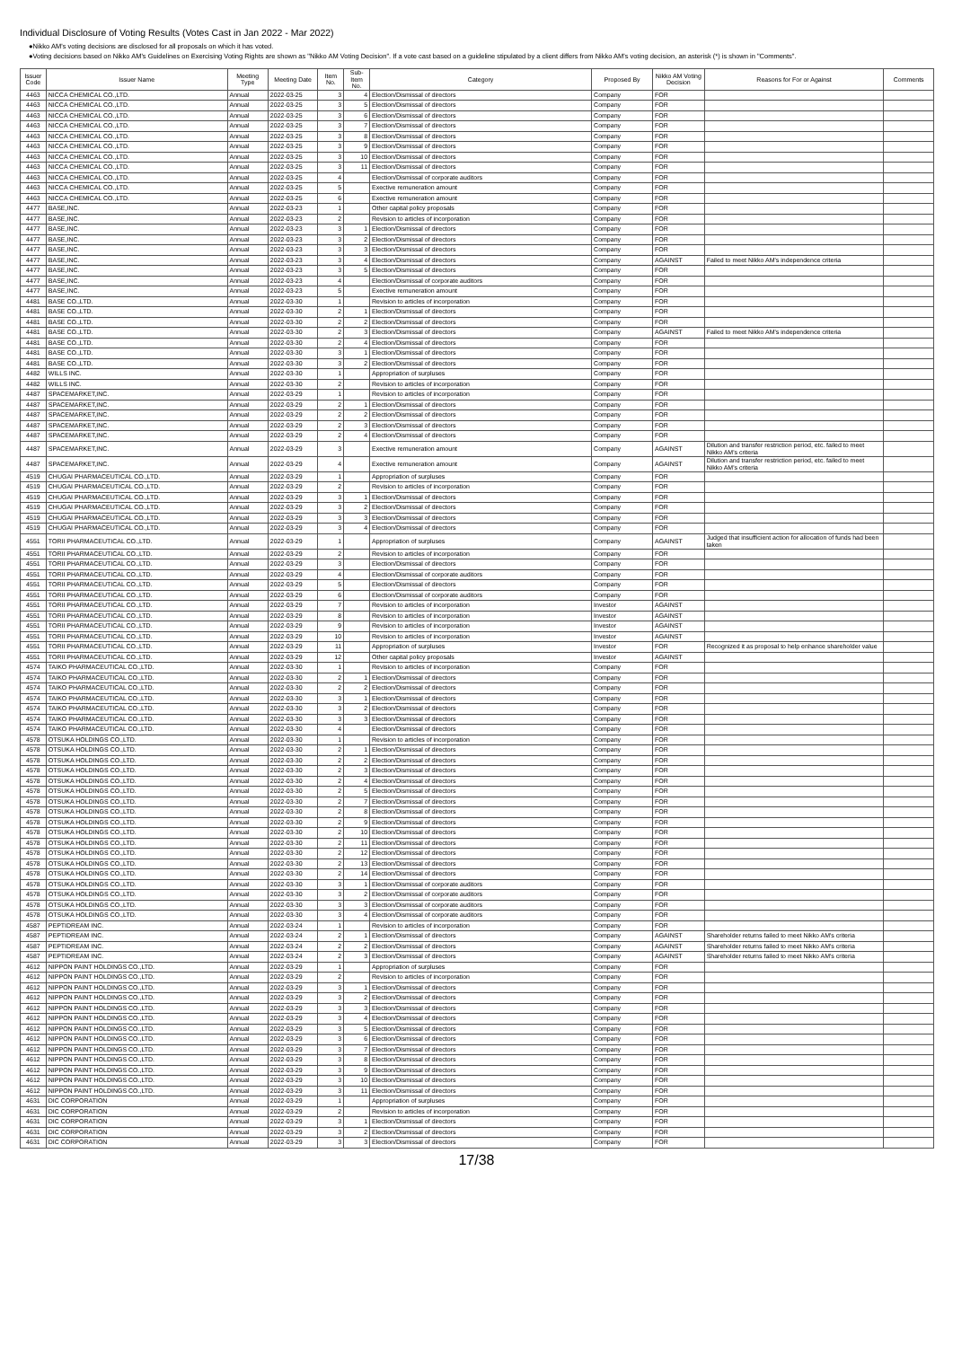Individual Disclosure of Voting Results (Votes Cast in Jan 2022 - Mar 2022)
●Nikko AM's voting decisions are disclosed for all proposals on which it has voted.
●Voting decisions based on Nikko AM's Guidelines on Exercising Voting Rights are shown as "Nikko AM Voting Decision". If a vote cast based on a guideline stipulated by a client differs from Nikko AM's voting decision, an asterisk (*) is shown in "Comments".
| Issuer Code | Issuer Name | Meeting Type | Meeting Date | Item No. | Sub-Item No. | Category | Proposed By | Nikko AM Voting Decision | Reasons for For or Against | Comments |
| --- | --- | --- | --- | --- | --- | --- | --- | --- | --- | --- |
| 4463 | NICCA CHEMICAL CO.,LTD. | Annual | 2022-03-25 | 3 | 4 | Election/Dismissal of directors | Company | FOR | | |
| 4463 | NICCA CHEMICAL CO.,LTD. | Annual | 2022-03-25 | 3 | 5 | Election/Dismissal of directors | Company | FOR | | |
| 4463 | NICCA CHEMICAL CO.,LTD. | Annual | 2022-03-25 | 3 | 6 | Election/Dismissal of directors | Company | FOR | | |
| 4463 | NICCA CHEMICAL CO.,LTD. | Annual | 2022-03-25 | 3 | 7 | Election/Dismissal of directors | Company | FOR | | |
| 4463 | NICCA CHEMICAL CO.,LTD. | Annual | 2022-03-25 | 3 | 8 | Election/Dismissal of directors | Company | FOR | | |
| 4463 | NICCA CHEMICAL CO.,LTD. | Annual | 2022-03-25 | 3 | 9 | Election/Dismissal of directors | Company | FOR | | |
| 4463 | NICCA CHEMICAL CO.,LTD. | Annual | 2022-03-25 | 3 | 10 | Election/Dismissal of directors | Company | FOR | | |
| 4463 | NICCA CHEMICAL CO.,LTD. | Annual | 2022-03-25 | 3 | 11 | Election/Dismissal of directors | Company | FOR | | |
| 4463 | NICCA CHEMICAL CO.,LTD. | Annual | 2022-03-25 | 4 | | Election/Dismissal of corporate auditors | Company | FOR | | |
| 4463 | NICCA CHEMICAL CO.,LTD. | Annual | 2022-03-25 | 5 | | Exective remuneration amount | Company | FOR | | |
| 4463 | NICCA CHEMICAL CO.,LTD. | Annual | 2022-03-25 | 6 | | Exective remuneration amount | Company | FOR | | |
| 4477 | BASE,INC. | Annual | 2022-03-23 | 1 | | Other capital policy proposals | Company | FOR | | |
| 4477 | BASE,INC. | Annual | 2022-03-23 | 2 | | Revision to articles of incorporation | Company | FOR | | |
| 4477 | BASE,INC. | Annual | 2022-03-23 | 3 | 1 | Election/Dismissal of directors | Company | FOR | | |
| 4477 | BASE,INC. | Annual | 2022-03-23 | 3 | 2 | Election/Dismissal of directors | Company | FOR | | |
| 4477 | BASE,INC. | Annual | 2022-03-23 | 3 | 3 | Election/Dismissal of directors | Company | FOR | | |
| 4477 | BASE,INC. | Annual | 2022-03-23 | 3 | 4 | Election/Dismissal of directors | Company | AGAINST | Failed to meet Nikko AM's independence criteria | |
| 4477 | BASE,INC. | Annual | 2022-03-23 | 3 | 5 | Election/Dismissal of directors | Company | FOR | | |
| 4477 | BASE,INC. | Annual | 2022-03-23 | 4 | | Election/Dismissal of corporate auditors | Company | FOR | | |
| 4477 | BASE,INC. | Annual | 2022-03-23 | 5 | | Exective remuneration amount | Company | FOR | | |
| 4481 | BASE CO.,LTD. | Annual | 2022-03-30 | 1 | | Revision to articles of incorporation | Company | FOR | | |
| 4481 | BASE CO.,LTD. | Annual | 2022-03-30 | 2 | 1 | Election/Dismissal of directors | Company | FOR | | |
| 4481 | BASE CO.,LTD. | Annual | 2022-03-30 | 2 | 2 | Election/Dismissal of directors | Company | FOR | | |
| 4481 | BASE CO.,LTD. | Annual | 2022-03-30 | 2 | 3 | Election/Dismissal of directors | Company | AGAINST | Failed to meet Nikko AM's independence criteria | |
| 4481 | BASE CO.,LTD. | Annual | 2022-03-30 | 2 | 4 | Election/Dismissal of directors | Company | FOR | | |
| 4481 | BASE CO.,LTD. | Annual | 2022-03-30 | 3 | 1 | Election/Dismissal of directors | Company | FOR | | |
| 4481 | BASE CO.,LTD. | Annual | 2022-03-30 | 3 | 2 | Election/Dismissal of directors | Company | FOR | | |
| 4482 | WILLS INC. | Annual | 2022-03-30 | 1 | | Appropriation of surpluses | Company | FOR | | |
| 4482 | WILLS INC. | Annual | 2022-03-30 | 2 | | Revision to articles of incorporation | Company | FOR | | |
| 4487 | SPACEMARKET,INC. | Annual | 2022-03-29 | 1 | | Revision to articles of incorporation | Company | FOR | | |
| 4487 | SPACEMARKET,INC. | Annual | 2022-03-29 | 2 | 1 | Election/Dismissal of directors | Company | FOR | | |
| 4487 | SPACEMARKET,INC. | Annual | 2022-03-29 | 2 | 2 | Election/Dismissal of directors | Company | FOR | | |
| 4487 | SPACEMARKET,INC. | Annual | 2022-03-29 | 2 | 3 | Election/Dismissal of directors | Company | FOR | | |
| 4487 | SPACEMARKET,INC. | Annual | 2022-03-29 | 2 | 4 | Election/Dismissal of directors | Company | FOR | | |
| 4487 | SPACEMARKET,INC. | Annual | 2022-03-29 | 3 | | Exective remuneration amount | Company | AGAINST | Dilution and transfer restriction period, etc. failed to meet Nikko AM's criteria | |
| 4487 | SPACEMARKET,INC. | Annual | 2022-03-29 | 4 | | Exective remuneration amount | Company | AGAINST | Dilution and transfer restriction period, etc. failed to meet Nikko AM's criteria | |
| 4519 | CHUGAI PHARMACEUTICAL CO.,LTD. | Annual | 2022-03-29 | 1 | | Appropriation of surpluses | Company | FOR | | |
| 4519 | CHUGAI PHARMACEUTICAL CO.,LTD. | Annual | 2022-03-29 | 2 | | Revision to articles of incorporation | Company | FOR | | |
| 4519 | CHUGAI PHARMACEUTICAL CO.,LTD. | Annual | 2022-03-29 | 3 | 1 | Election/Dismissal of directors | Company | FOR | | |
| 4519 | CHUGAI PHARMACEUTICAL CO.,LTD. | Annual | 2022-03-29 | 3 | 2 | Election/Dismissal of directors | Company | FOR | | |
| 4519 | CHUGAI PHARMACEUTICAL CO.,LTD. | Annual | 2022-03-29 | 3 | 3 | Election/Dismissal of directors | Company | FOR | | |
| 4519 | CHUGAI PHARMACEUTICAL CO.,LTD. | Annual | 2022-03-29 | 3 | 4 | Election/Dismissal of directors | Company | FOR | | |
| 4551 | TORII PHARMACEUTICAL CO.,LTD. | Annual | 2022-03-29 | 1 | | Appropriation of surpluses | Company | AGAINST | Judged that insufficient action for allocation of funds had been taken | |
| 4551 | TORII PHARMACEUTICAL CO.,LTD. | Annual | 2022-03-29 | 2 | | Revision to articles of incorporation | Company | FOR | | |
| 4551 | TORII PHARMACEUTICAL CO.,LTD. | Annual | 2022-03-29 | 3 | | Election/Dismissal of directors | Company | FOR | | |
| 4551 | TORII PHARMACEUTICAL CO.,LTD. | Annual | 2022-03-29 | 4 | | Election/Dismissal of corporate auditors | Company | FOR | | |
| 4551 | TORII PHARMACEUTICAL CO.,LTD. | Annual | 2022-03-29 | 5 | | Election/Dismissal of directors | Company | FOR | | |
| 4551 | TORII PHARMACEUTICAL CO.,LTD. | Annual | 2022-03-29 | 6 | | Election/Dismissal of corporate auditors | Company | FOR | | |
| 4551 | TORII PHARMACEUTICAL CO.,LTD. | Annual | 2022-03-29 | 7 | | Revision to articles of incorporation | Investor | AGAINST | | |
| 4551 | TORII PHARMACEUTICAL CO.,LTD. | Annual | 2022-03-29 | 8 | | Revision to articles of incorporation | Investor | AGAINST | | |
| 4551 | TORII PHARMACEUTICAL CO.,LTD. | Annual | 2022-03-29 | 9 | | Revision to articles of incorporation | Investor | AGAINST | | |
| 4551 | TORII PHARMACEUTICAL CO.,LTD. | Annual | 2022-03-29 | 10 | | Revision to articles of incorporation | Investor | AGAINST | | |
| 4551 | TORII PHARMACEUTICAL CO.,LTD. | Annual | 2022-03-29 | 11 | | Appropriation of surpluses | Investor | FOR | Recognized it as proposal to help enhance shareholder value | |
| 4551 | TORII PHARMACEUTICAL CO.,LTD. | Annual | 2022-03-29 | 12 | | Other capital policy proposals | Investor | AGAINST | | |
| 4574 | TAIKO PHARMACEUTICAL CO.,LTD. | Annual | 2022-03-30 | 1 | | Revision to articles of incorporation | Company | FOR | | |
| 4574 | TAIKO PHARMACEUTICAL CO.,LTD. | Annual | 2022-03-30 | 2 | 1 | Election/Dismissal of directors | Company | FOR | | |
| 4574 | TAIKO PHARMACEUTICAL CO.,LTD. | Annual | 2022-03-30 | 2 | 2 | Election/Dismissal of directors | Company | FOR | | |
| 4574 | TAIKO PHARMACEUTICAL CO.,LTD. | Annual | 2022-03-30 | 3 | 1 | Election/Dismissal of directors | Company | FOR | | |
| 4574 | TAIKO PHARMACEUTICAL CO.,LTD. | Annual | 2022-03-30 | 3 | 2 | Election/Dismissal of directors | Company | FOR | | |
| 4574 | TAIKO PHARMACEUTICAL CO.,LTD. | Annual | 2022-03-30 | 3 | 3 | Election/Dismissal of directors | Company | FOR | | |
| 4574 | TAIKO PHARMACEUTICAL CO.,LTD. | Annual | 2022-03-30 | 4 | | Election/Dismissal of directors | Company | FOR | | |
| 4578 | OTSUKA HOLDINGS CO.,LTD. | Annual | 2022-03-30 | 1 | | Revision to articles of incorporation | Company | FOR | | |
| 4578 | OTSUKA HOLDINGS CO.,LTD. | Annual | 2022-03-30 | 2 | 1 | Election/Dismissal of directors | Company | FOR | | |
| 4578 | OTSUKA HOLDINGS CO.,LTD. | Annual | 2022-03-30 | 2 | 2 | Election/Dismissal of directors | Company | FOR | | |
| 4578 | OTSUKA HOLDINGS CO.,LTD. | Annual | 2022-03-30 | 2 | 3 | Election/Dismissal of directors | Company | FOR | | |
| 4578 | OTSUKA HOLDINGS CO.,LTD. | Annual | 2022-03-30 | 2 | 4 | Election/Dismissal of directors | Company | FOR | | |
| 4578 | OTSUKA HOLDINGS CO.,LTD. | Annual | 2022-03-30 | 2 | 5 | Election/Dismissal of directors | Company | FOR | | |
| 4578 | OTSUKA HOLDINGS CO.,LTD. | Annual | 2022-03-30 | 2 | 7 | Election/Dismissal of directors | Company | FOR | | |
| 4578 | OTSUKA HOLDINGS CO.,LTD. | Annual | 2022-03-30 | 2 | 8 | Election/Dismissal of directors | Company | FOR | | |
| 4578 | OTSUKA HOLDINGS CO.,LTD. | Annual | 2022-03-30 | 2 | 9 | Election/Dismissal of directors | Company | FOR | | |
| 4578 | OTSUKA HOLDINGS CO.,LTD. | Annual | 2022-03-30 | 2 | 10 | Election/Dismissal of directors | Company | FOR | | |
| 4578 | OTSUKA HOLDINGS CO.,LTD. | Annual | 2022-03-30 | 2 | 11 | Election/Dismissal of directors | Company | FOR | | |
| 4578 | OTSUKA HOLDINGS CO.,LTD. | Annual | 2022-03-30 | 2 | 12 | Election/Dismissal of directors | Company | FOR | | |
| 4578 | OTSUKA HOLDINGS CO.,LTD. | Annual | 2022-03-30 | 2 | 13 | Election/Dismissal of directors | Company | FOR | | |
| 4578 | OTSUKA HOLDINGS CO.,LTD. | Annual | 2022-03-30 | 2 | 14 | Election/Dismissal of directors | Company | FOR | | |
| 4578 | OTSUKA HOLDINGS CO.,LTD. | Annual | 2022-03-30 | 3 | 1 | Election/Dismissal of corporate auditors | Company | FOR | | |
| 4578 | OTSUKA HOLDINGS CO.,LTD. | Annual | 2022-03-30 | 3 | 2 | Election/Dismissal of corporate auditors | Company | FOR | | |
| 4578 | OTSUKA HOLDINGS CO.,LTD. | Annual | 2022-03-30 | 3 | 3 | Election/Dismissal of corporate auditors | Company | FOR | | |
| 4578 | OTSUKA HOLDINGS CO.,LTD. | Annual | 2022-03-30 | 3 | 4 | Election/Dismissal of corporate auditors | Company | FOR | | |
| 4587 | PEPTIDREAM INC. | Annual | 2022-03-24 | 1 | | Revision to articles of incorporation | Company | FOR | | |
| 4587 | PEPTIDREAM INC. | Annual | 2022-03-24 | 2 | 1 | Election/Dismissal of directors | Company | AGAINST | Shareholder returns failed to meet Nikko AM's criteria | |
| 4587 | PEPTIDREAM INC. | Annual | 2022-03-24 | 2 | 2 | Election/Dismissal of directors | Company | AGAINST | Shareholder returns failed to meet Nikko AM's criteria | |
| 4587 | PEPTIDREAM INC. | Annual | 2022-03-24 | 2 | 3 | Election/Dismissal of directors | Company | AGAINST | Shareholder returns failed to meet Nikko AM's criteria | |
| 4612 | NIPPON PAINT HOLDINGS CO.,LTD. | Annual | 2022-03-29 | 1 | | Appropriation of surpluses | Company | FOR | | |
| 4612 | NIPPON PAINT HOLDINGS CO.,LTD. | Annual | 2022-03-29 | 2 | | Revision to articles of incorporation | Company | FOR | | |
| 4612 | NIPPON PAINT HOLDINGS CO.,LTD. | Annual | 2022-03-29 | 3 | 1 | Election/Dismissal of directors | Company | FOR | | |
| 4612 | NIPPON PAINT HOLDINGS CO.,LTD. | Annual | 2022-03-29 | 3 | 2 | Election/Dismissal of directors | Company | FOR | | |
| 4612 | NIPPON PAINT HOLDINGS CO.,LTD. | Annual | 2022-03-29 | 3 | 3 | Election/Dismissal of directors | Company | FOR | | |
| 4612 | NIPPON PAINT HOLDINGS CO.,LTD. | Annual | 2022-03-29 | 3 | 4 | Election/Dismissal of directors | Company | FOR | | |
| 4612 | NIPPON PAINT HOLDINGS CO.,LTD. | Annual | 2022-03-29 | 3 | 5 | Election/Dismissal of directors | Company | FOR | | |
| 4612 | NIPPON PAINT HOLDINGS CO.,LTD. | Annual | 2022-03-29 | 3 | 6 | Election/Dismissal of directors | Company | FOR | | |
| 4612 | NIPPON PAINT HOLDINGS CO.,LTD. | Annual | 2022-03-29 | 3 | 7 | Election/Dismissal of directors | Company | FOR | | |
| 4612 | NIPPON PAINT HOLDINGS CO.,LTD. | Annual | 2022-03-29 | 3 | 8 | Election/Dismissal of directors | Company | FOR | | |
| 4612 | NIPPON PAINT HOLDINGS CO.,LTD. | Annual | 2022-03-29 | 3 | 9 | Election/Dismissal of directors | Company | FOR | | |
| 4612 | NIPPON PAINT HOLDINGS CO.,LTD. | Annual | 2022-03-29 | 3 | 10 | Election/Dismissal of directors | Company | FOR | | |
| 4612 | NIPPON PAINT HOLDINGS CO.,LTD. | Annual | 2022-03-29 | 3 | 11 | Election/Dismissal of directors | Company | FOR | | |
| 4631 | DIC CORPORATION | Annual | 2022-03-29 | 1 | | Appropriation of surpluses | Company | FOR | | |
| 4631 | DIC CORPORATION | Annual | 2022-03-29 | 2 | | Revision to articles of incorporation | Company | FOR | | |
| 4631 | DIC CORPORATION | Annual | 2022-03-29 | 3 | 1 | Election/Dismissal of directors | Company | FOR | | |
| 4631 | DIC CORPORATION | Annual | 2022-03-29 | 3 | 2 | Election/Dismissal of directors | Company | FOR | | |
| 4631 | DIC CORPORATION | Annual | 2022-03-29 | 3 | 3 | Election/Dismissal of directors | Company | FOR | | |
17/38